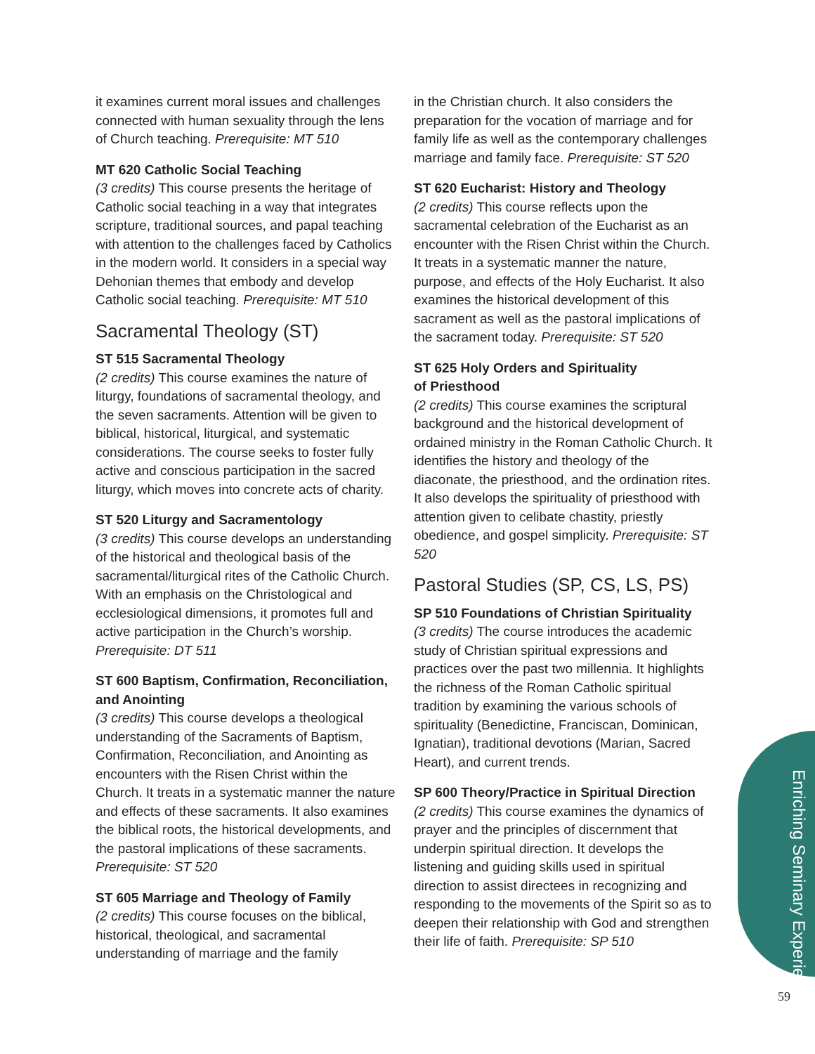it examines current moral issues and challenges connected with human sexuality through the lens of Church teaching. Prerequisite: MT 510
MT 620 Catholic Social Teaching
(3 credits) This course presents the heritage of Catholic social teaching in a way that integrates scripture, traditional sources, and papal teaching with attention to the challenges faced by Catholics in the modern world. It considers in a special way Dehonian themes that embody and develop Catholic social teaching. Prerequisite: MT 510
Sacramental Theology (ST)
ST 515 Sacramental Theology
(2 credits) This course examines the nature of liturgy, foundations of sacramental theology, and the seven sacraments. Attention will be given to biblical, historical, liturgical, and systematic considerations. The course seeks to foster fully active and conscious participation in the sacred liturgy, which moves into concrete acts of charity.
ST 520 Liturgy and Sacramentology
(3 credits) This course develops an understanding of the historical and theological basis of the sacramental/liturgical rites of the Catholic Church. With an emphasis on the Christological and ecclesiological dimensions, it promotes full and active participation in the Church’s worship. Prerequisite: DT 511
ST 600 Baptism, Confirmation, Reconciliation, and Anointing
(3 credits) This course develops a theological understanding of the Sacraments of Baptism, Confirmation, Reconciliation, and Anointing as encounters with the Risen Christ within the Church. It treats in a systematic manner the nature and effects of these sacraments. It also examines the biblical roots, the historical developments, and the pastoral implications of these sacraments. Prerequisite: ST 520
ST 605 Marriage and Theology of Family
(2 credits) This course focuses on the biblical, historical, theological, and sacramental understanding of marriage and the family
in the Christian church. It also considers the preparation for the vocation of marriage and for family life as well as the contemporary challenges marriage and family face. Prerequisite: ST 520
ST 620 Eucharist: History and Theology
(2 credits) This course reflects upon the sacramental celebration of the Eucharist as an encounter with the Risen Christ within the Church. It treats in a systematic manner the nature, purpose, and effects of the Holy Eucharist. It also examines the historical development of this sacrament as well as the pastoral implications of the sacrament today. Prerequisite: ST 520
ST 625 Holy Orders and Spirituality
of Priesthood
(2 credits) This course examines the scriptural background and the historical development of ordained ministry in the Roman Catholic Church. It identifies the history and theology of the diaconate, the priesthood, and the ordination rites. It also develops the spirituality of priesthood with attention given to celibate chastity, priestly obedience, and gospel simplicity. Prerequisite: ST 520
Pastoral Studies (SP, CS, LS, PS)
SP 510 Foundations of Christian Spirituality
(3 credits) The course introduces the academic study of Christian spiritual expressions and practices over the past two millennia. It highlights the richness of the Roman Catholic spiritual tradition by examining the various schools of spirituality (Benedictine, Franciscan, Dominican, Ignatian), traditional devotions (Marian, Sacred Heart), and current trends.
SP 600 Theory/Practice in Spiritual Direction
(2 credits) This course examines the dynamics of prayer and the principles of discernment that underpin spiritual direction. It develops the listening and guiding skills used in spiritual direction to assist directees in recognizing and responding to the movements of the Spirit so as to deepen their relationship with God and strengthen their life of faith. Prerequisite: SP 510
Enriching Seminary Experience
59